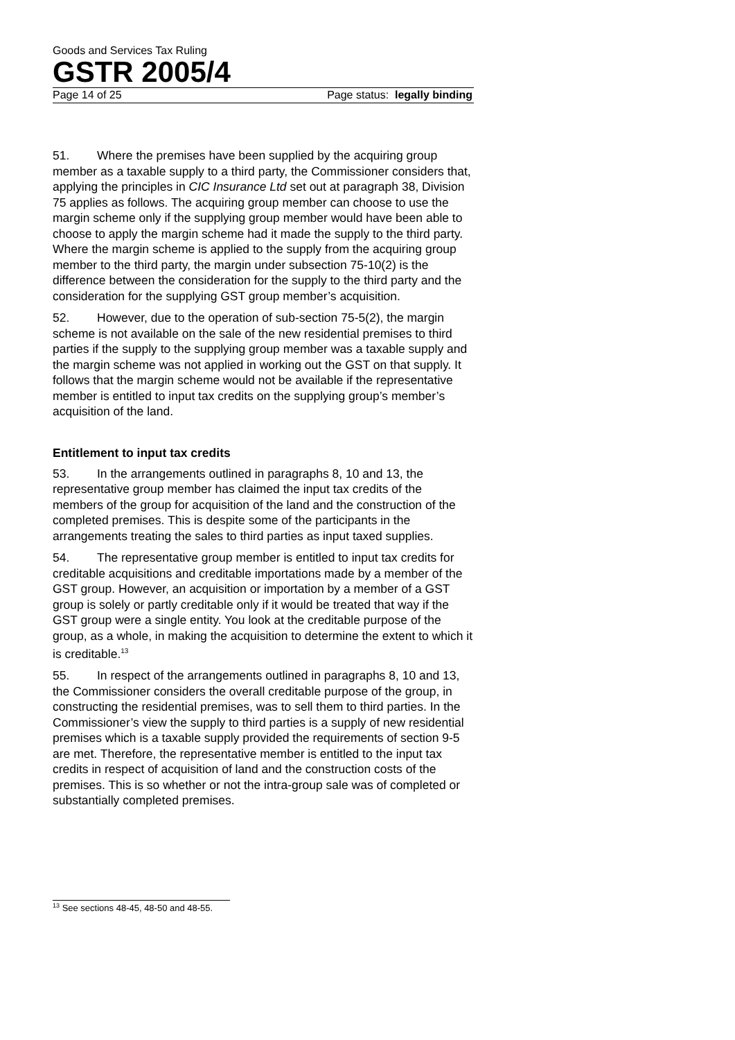Goods and Services Tax Ruling
GSTR 2005/4
Page 14 of 25 Page status: legally binding
51. Where the premises have been supplied by the acquiring group member as a taxable supply to a third party, the Commissioner considers that, applying the principles in CIC Insurance Ltd set out at paragraph 38, Division 75 applies as follows. The acquiring group member can choose to use the margin scheme only if the supplying group member would have been able to choose to apply the margin scheme had it made the supply to the third party. Where the margin scheme is applied to the supply from the acquiring group member to the third party, the margin under subsection 75-10(2) is the difference between the consideration for the supply to the third party and the consideration for the supplying GST group member’s acquisition.
52. However, due to the operation of sub-section 75-5(2), the margin scheme is not available on the sale of the new residential premises to third parties if the supply to the supplying group member was a taxable supply and the margin scheme was not applied in working out the GST on that supply. It follows that the margin scheme would not be available if the representative member is entitled to input tax credits on the supplying group’s member’s acquisition of the land.
Entitlement to input tax credits
53. In the arrangements outlined in paragraphs 8, 10 and 13, the representative group member has claimed the input tax credits of the members of the group for acquisition of the land and the construction of the completed premises. This is despite some of the participants in the arrangements treating the sales to third parties as input taxed supplies.
54. The representative group member is entitled to input tax credits for creditable acquisitions and creditable importations made by a member of the GST group. However, an acquisition or importation by a member of a GST group is solely or partly creditable only if it would be treated that way if the GST group were a single entity. You look at the creditable purpose of the group, as a whole, in making the acquisition to determine the extent to which it is creditable.<sup>13</sup>
55. In respect of the arrangements outlined in paragraphs 8, 10 and 13, the Commissioner considers the overall creditable purpose of the group, in constructing the residential premises, was to sell them to third parties. In the Commissioner’s view the supply to third parties is a supply of new residential premises which is a taxable supply provided the requirements of section 9-5 are met. Therefore, the representative member is entitled to the input tax credits in respect of acquisition of land and the construction costs of the premises. This is so whether or not the intra-group sale was of completed or substantially completed premises.
<sup>13</sup> See sections 48-45, 48-50 and 48-55.